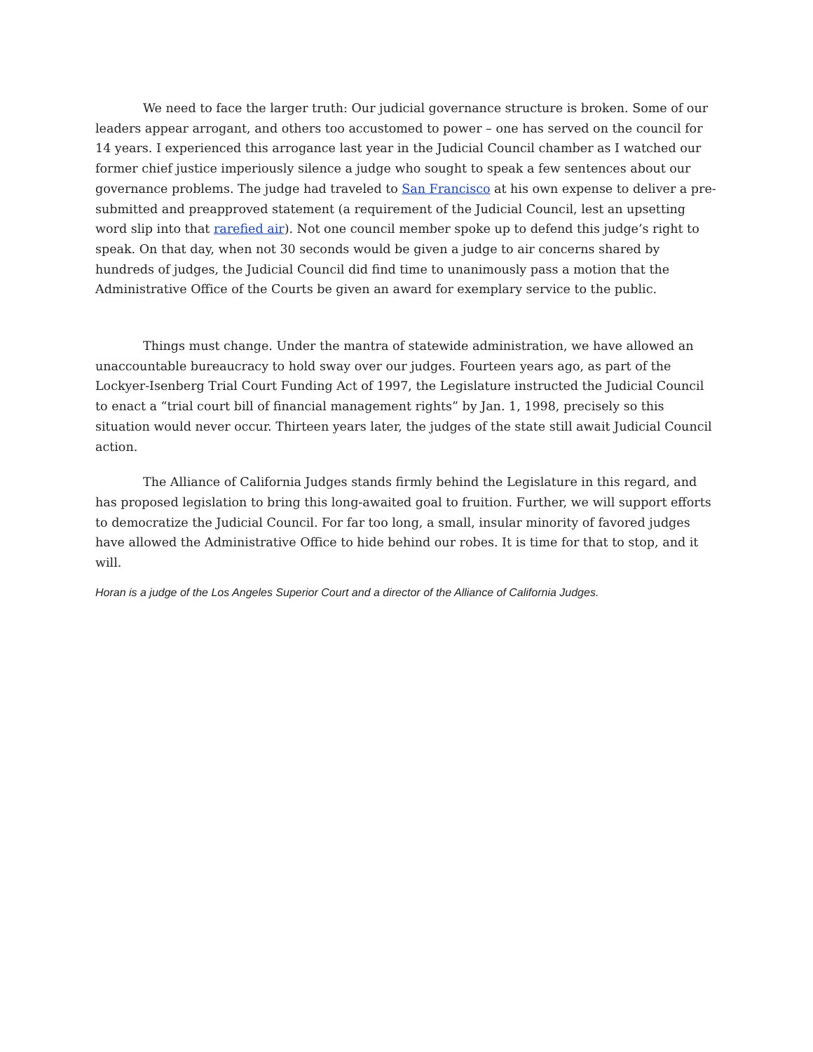We need to face the larger truth: Our judicial governance structure is broken. Some of our leaders appear arrogant, and others too accustomed to power – one has served on the council for 14 years. I experienced this arrogance last year in the Judicial Council chamber as I watched our former chief justice imperiously silence a judge who sought to speak a few sentences about our governance problems. The judge had traveled to San Francisco at his own expense to deliver a pre-submitted and preapproved statement (a requirement of the Judicial Council, lest an upsetting word slip into that rarefied air). Not one council member spoke up to defend this judge’s right to speak. On that day, when not 30 seconds would be given a judge to air concerns shared by hundreds of judges, the Judicial Council did find time to unanimously pass a motion that the Administrative Office of the Courts be given an award for exemplary service to the public.
Things must change. Under the mantra of statewide administration, we have allowed an unaccountable bureaucracy to hold sway over our judges. Fourteen years ago, as part of the Lockyer-Isenberg Trial Court Funding Act of 1997, the Legislature instructed the Judicial Council to enact a “trial court bill of financial management rights” by Jan. 1, 1998, precisely so this situation would never occur. Thirteen years later, the judges of the state still await Judicial Council action.
The Alliance of California Judges stands firmly behind the Legislature in this regard, and has proposed legislation to bring this long-awaited goal to fruition. Further, we will support efforts to democratize the Judicial Council. For far too long, a small, insular minority of favored judges have allowed the Administrative Office to hide behind our robes. It is time for that to stop, and it will.
Horan is a judge of the Los Angeles Superior Court and a director of the Alliance of California Judges.